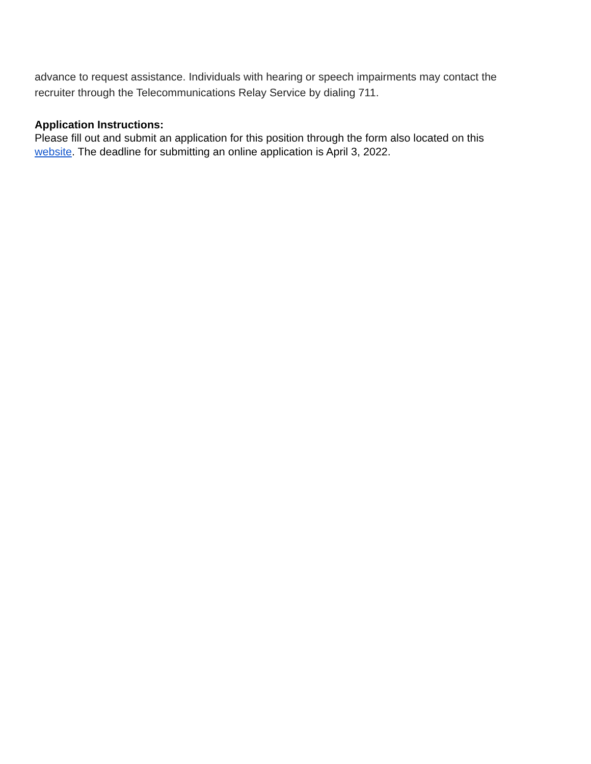advance to request assistance. Individuals with hearing or speech impairments may contact the recruiter through the Telecommunications Relay Service by dialing 711.
Application Instructions:
Please fill out and submit an application for this position through the form also located on this website. The deadline for submitting an online application is April 3, 2022.